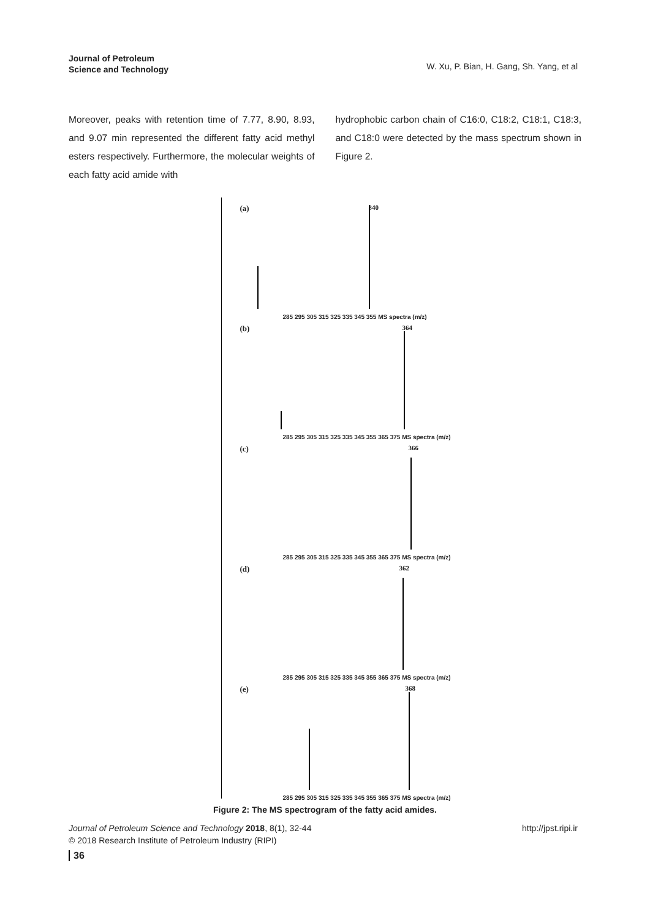Journal of Petroleum
Science and Technology
W. Xu, P. Bian, H. Gang, Sh. Yang, et al
Moreover, peaks with retention time of 7.77, 8.90, 8.93, and 9.07 min represented the different fatty acid methyl esters respectively. Furthermore, the molecular weights of each fatty acid amide with
hydrophobic carbon chain of C16:0, C18:2, C18:1, C18:3, and C18:0 were detected by the mass spectrum shown in Figure 2.
(a) 340
285 295 305 315 325 335 345 355 MS spectra (m/z)
(b) 364
285 295 305 315 325 335 345 355 365 375 MS spectra (m/z)
(c) 366
285 295 305 315 325 335 345 355 365 375 MS spectra (m/z)
(d) 362
285 295 305 315 325 335 345 355 365 375 MS spectra (m/z)
(e) 368
285 295 305 315 325 335 345 355 365 375 MS spectra (m/z)
Figure 2: The MS spectrogram of the fatty acid amides.
Journal of Petroleum Science and Technology 2018, 8(1), 32-44
© 2018 Research Institute of Petroleum Industry (RIPI)
http://jpst.ripi.ir
36